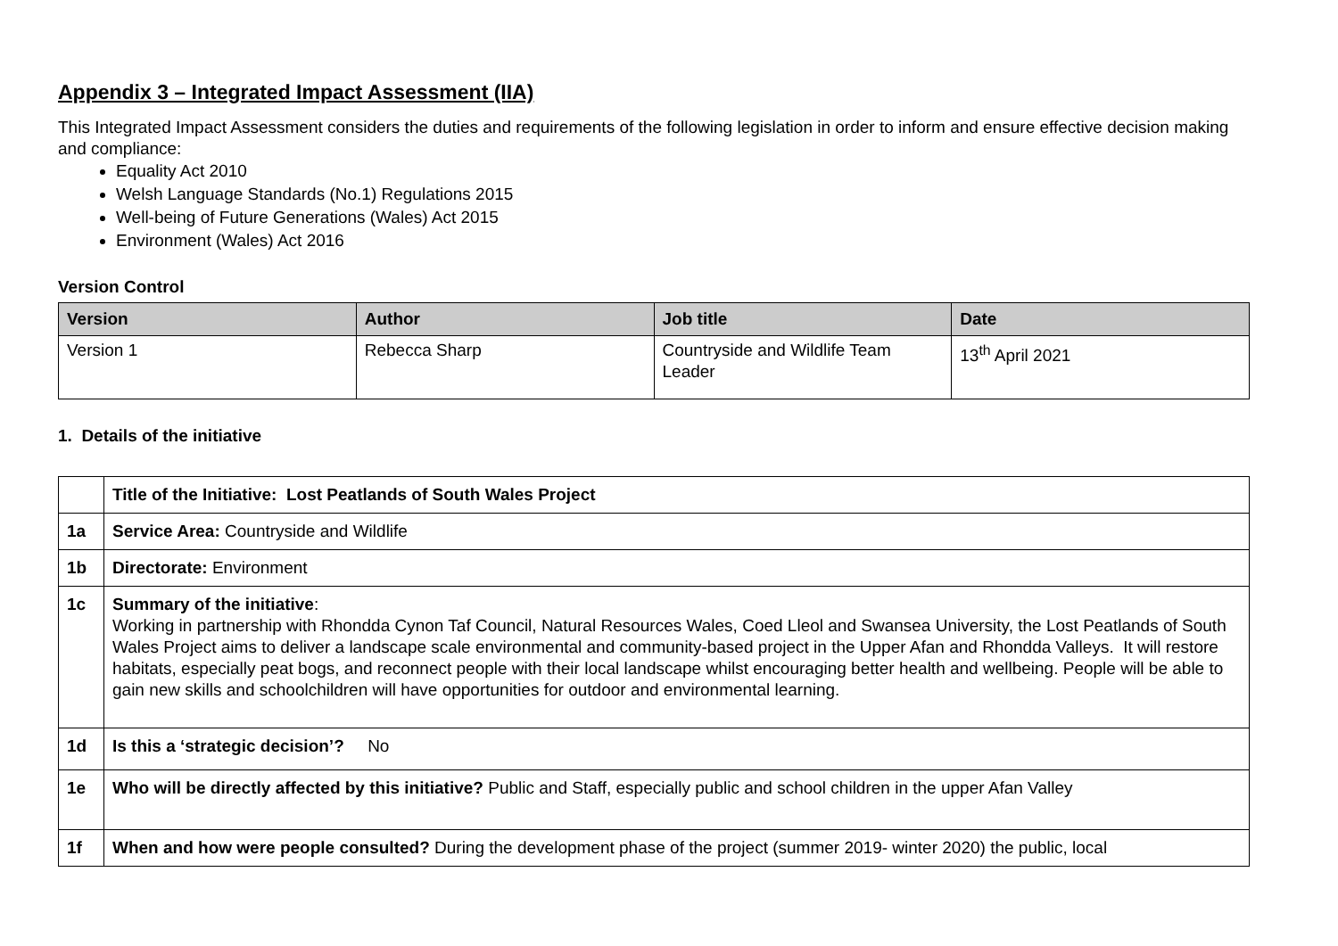Appendix 3 – Integrated Impact Assessment (IIA)
This Integrated Impact Assessment considers the duties and requirements of the following legislation in order to inform and ensure effective decision making and compliance:
Equality Act 2010
Welsh Language Standards (No.1) Regulations 2015
Well-being of Future Generations (Wales) Act 2015
Environment (Wales) Act 2016
Version Control
| Version | Author | Job title | Date |
| --- | --- | --- | --- |
| Version 1 | Rebecca Sharp | Countryside and Wildlife Team Leader | 13<sup>th</sup> April 2021 |
1. Details of the initiative
| | Title of the Initiative: Lost Peatlands of South Wales Project |
| 1a | Service Area: Countryside and Wildlife |
| 1b | Directorate: Environment |
| 1c | Summary of the initiative : Working in partnership with Rhondda Cynon Taf Council, Natural Resources Wales, Coed Lleol and Swansea University, the Lost Peatlands of South Wales Project aims to deliver a landscape scale environmental and community-based project in the Upper Afan and Rhondda Valleys. It will restore habitats, especially peat bogs, and reconnect people with their local landscape whilst encouraging better health and wellbeing. People will be able to gain new skills and schoolchildren will have opportunities for outdoor and environmental learning. |
| 1d | Is this a ‘strategic decision’? No |
| 1e | Who will be directly affected by this initiative? Public and Staff, especially public and school children in the upper Afan Valley |
| 1f | When and how were people consulted? During the development phase of the project (summer 2019- winter 2020) the public, local |